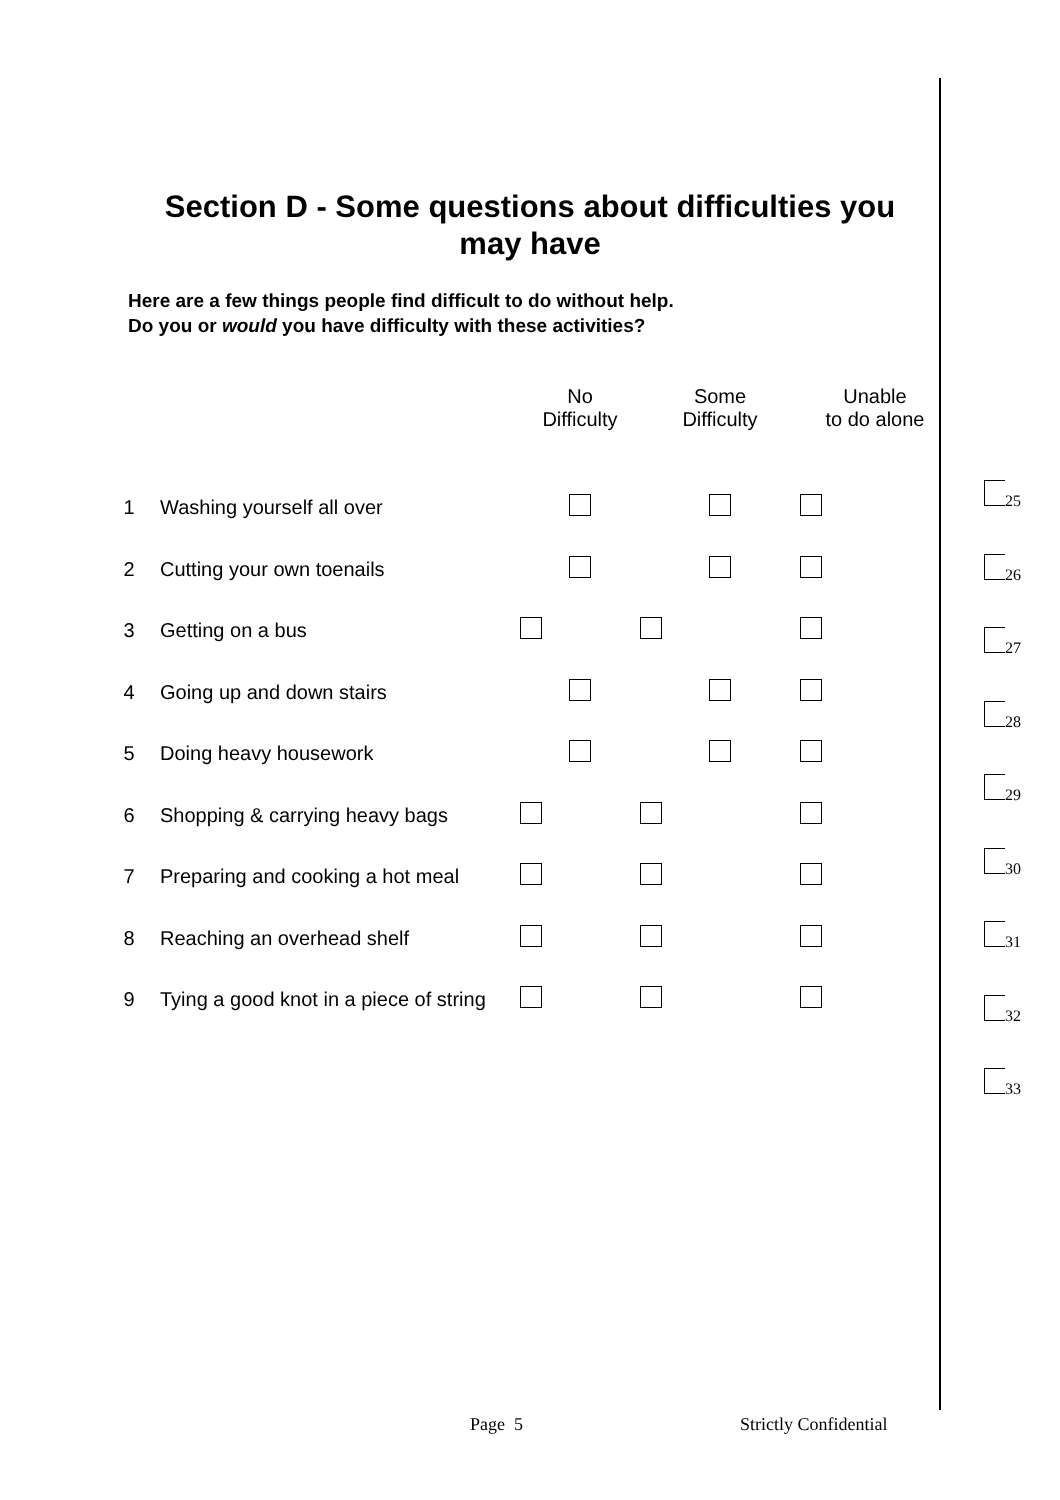Section D - Some questions about difficulties you may have
Here are a few things people find difficult to do without help.
Do you or would you have difficulty with these activities?
| | | No Difficulty | Some Difficulty | Unable to do alone |
| --- | --- | --- | --- | --- |
| 1 | Washing yourself all over | | | |
| 2 | Cutting your own toenails | | | |
| 3 | Getting on a bus | | | |
| 4 | Going up and down stairs | | | |
| 5 | Doing heavy housework | | | |
| 6 | Shopping & carrying heavy bags | | | |
| 7 | Preparing and cooking a hot meal | | | |
| 8 | Reaching an overhead shelf | | | |
| 9 | Tying a good knot in a piece of string | | | |
25
26
27
28
29
30
31
32
33
Page 5 Strictly Confidential